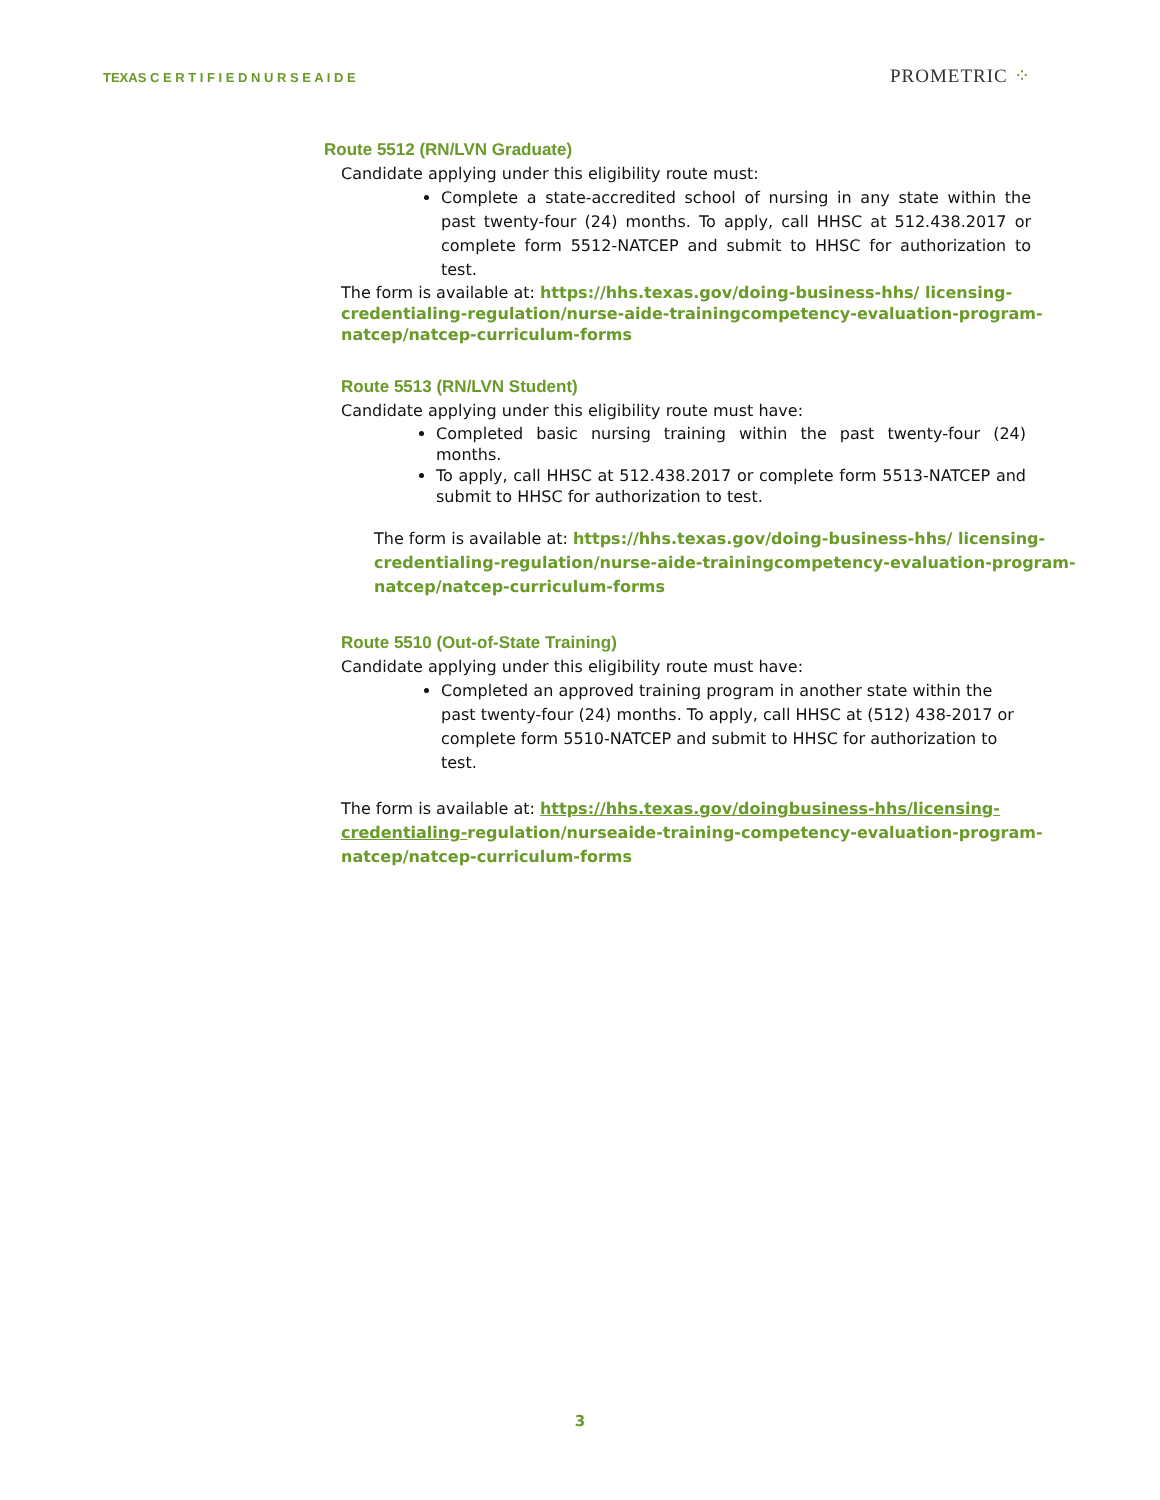TEXAS C E R T I F I E D N U R S E A I D E
PROMETRIC ⁘
Route 5512 (RN/LVN Graduate)
Candidate applying under this eligibility route must:
Complete a state-accredited school of nursing in any state within the past twenty-four (24) months. To apply, call HHSC at 512.438.2017 or complete form 5512-NATCEP and submit to HHSC for authorization to test.
The form is available at: https://hhs.texas.gov/doing-business-hhs/ licensing-credentialing-regulation/nurse-aide-trainingcompetency-evaluation-program-natcep/natcep-curriculum-forms
Route 5513 (RN/LVN Student)
Candidate applying under this eligibility route must have:
Completed basic nursing training within the past twenty-four (24) months.
To apply, call HHSC at 512.438.2017 or complete form 5513-NATCEP and submit to HHSC for authorization to test.
The form is available at: https://hhs.texas.gov/doing-business-hhs/ licensing-credentialing-regulation/nurse-aide-trainingcompetency-evaluation-program-natcep/natcep-curriculum-forms
Route 5510 (Out-of-State Training)
Candidate applying under this eligibility route must have:
Completed an approved training program in another state within the past twenty-four (24) months. To apply, call HHSC at (512) 438-2017 or complete form 5510-NATCEP and submit to HHSC for authorization to test.
The form is available at: https://hhs.texas.gov/doingbusiness-hhs/licensing-credentialing-regulation/nurseaide-training-competency-evaluation-program-natcep/natcep-curriculum-forms
3